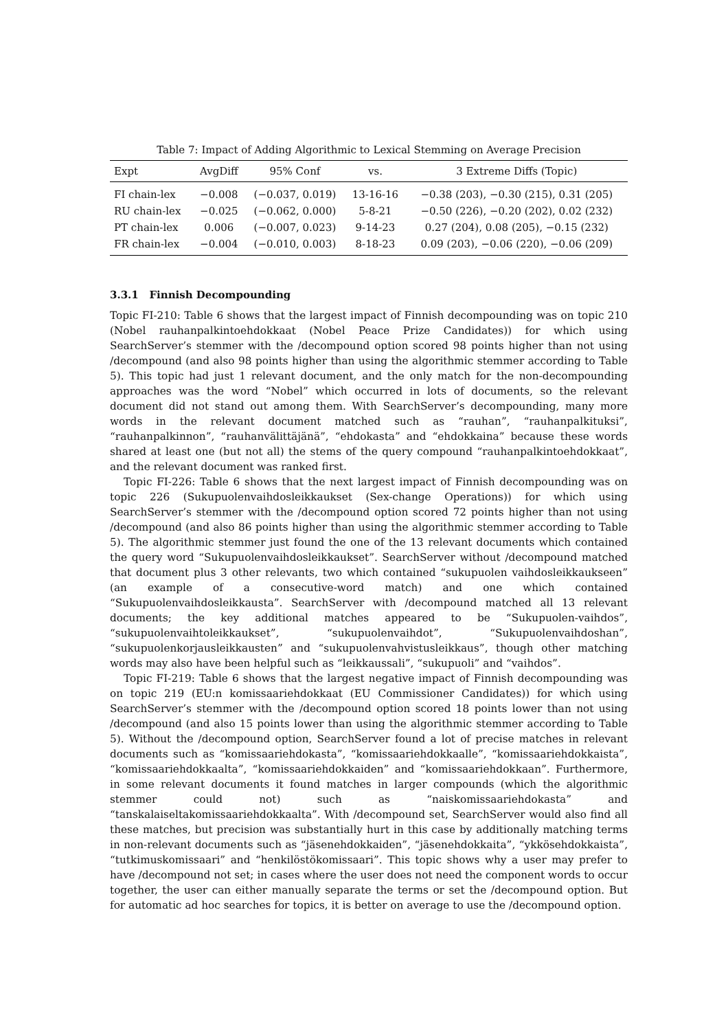Table 7: Impact of Adding Algorithmic to Lexical Stemming on Average Precision
| Expt | AvgDiff | 95% Conf | vs. | 3 Extreme Diffs (Topic) |
| --- | --- | --- | --- | --- |
| FI chain-lex | −0.008 | (−0.037, 0.019) | 13-16-16 | −0.38 (203), −0.30 (215), 0.31 (205) |
| RU chain-lex | −0.025 | (−0.062, 0.000) | 5-8-21 | −0.50 (226), −0.20 (202), 0.02 (232) |
| PT chain-lex | 0.006 | (−0.007, 0.023) | 9-14-23 | 0.27 (204), 0.08 (205), −0.15 (232) |
| FR chain-lex | −0.004 | (−0.010, 0.003) | 8-18-23 | 0.09 (203), −0.06 (220), −0.06 (209) |
3.3.1 Finnish Decompounding
Topic FI-210: Table 6 shows that the largest impact of Finnish decompounding was on topic 210 (Nobel rauhanpalkintoehdokkaat (Nobel Peace Prize Candidates)) for which using SearchServer’s stemmer with the /decompound option scored 98 points higher than not using /decompound (and also 98 points higher than using the algorithmic stemmer according to Table 5). This topic had just 1 relevant document, and the only match for the non-decompounding approaches was the word “Nobel” which occurred in lots of documents, so the relevant document did not stand out among them. With SearchServer’s decompounding, many more words in the relevant document matched such as “rauhan”, “rauhanpalkituksi”, “rauhanpalkinnon”, “rauhanvälittäjänä”, “ehdokasta” and “ehdokkaina” because these words shared at least one (but not all) the stems of the query compound “rauhanpalkintoehdokkaat”, and the relevant document was ranked first.
Topic FI-226: Table 6 shows that the next largest impact of Finnish decompounding was on topic 226 (Sukupuolenvaihdosleikkaukset (Sex-change Operations)) for which using SearchServer’s stemmer with the /decompound option scored 72 points higher than not using /decompound (and also 86 points higher than using the algorithmic stemmer according to Table 5). The algorithmic stemmer just found the one of the 13 relevant documents which contained the query word “Sukupuolenvaihdosleikkaukset”. SearchServer without /decompound matched that document plus 3 other relevants, two which contained “sukupuolen vaihdosleikkaukseen” (an example of a consecutive-word match) and one which contained “Sukupuolenvaihdosleikkausta”. SearchServer with /decompound matched all 13 relevant documents; the key additional matches appeared to be “Sukupuolen-vaihdos”, “sukupuolenvaihtoleikkaukset”, “sukupuolenvaihdot”, “Sukupuolenvaihdoshan”, “sukupuolenkorjausleikkausten” and “sukupuolenvahvistusleikkaus”, though other matching words may also have been helpful such as “leikkaussali”, “sukupuoli” and “vaihdos”.
Topic FI-219: Table 6 shows that the largest negative impact of Finnish decompounding was on topic 219 (EU:n komissaariehdokkaat (EU Commissioner Candidates)) for which using SearchServer’s stemmer with the /decompound option scored 18 points lower than not using /decompound (and also 15 points lower than using the algorithmic stemmer according to Table 5). Without the /decompound option, SearchServer found a lot of precise matches in relevant documents such as “komissaariehdokasta”, “komissaariehdokkaalle”, “komissaariehdokkaista”, “komissaariehdokkaalta”, “komissaariehdokkaiden” and “komissaariehdokkaan”. Furthermore, in some relevant documents it found matches in larger compounds (which the algorithmic stemmer could not) such as “naiskomissaariehdokasta” and “tanskalaiseltakomissaariehdokkaalta”. With /decompound set, SearchServer would also find all these matches, but precision was substantially hurt in this case by additionally matching terms in non-relevant documents such as “jäsenehdokkaiden”, “jäsenehdokkaita”, “ykkösehdokkaista”, “tutkimuskomissaari” and “henkilöstökomissaari”. This topic shows why a user may prefer to have /decompound not set; in cases where the user does not need the component words to occur together, the user can either manually separate the terms or set the /decompound option. But for automatic ad hoc searches for topics, it is better on average to use the /decompound option.